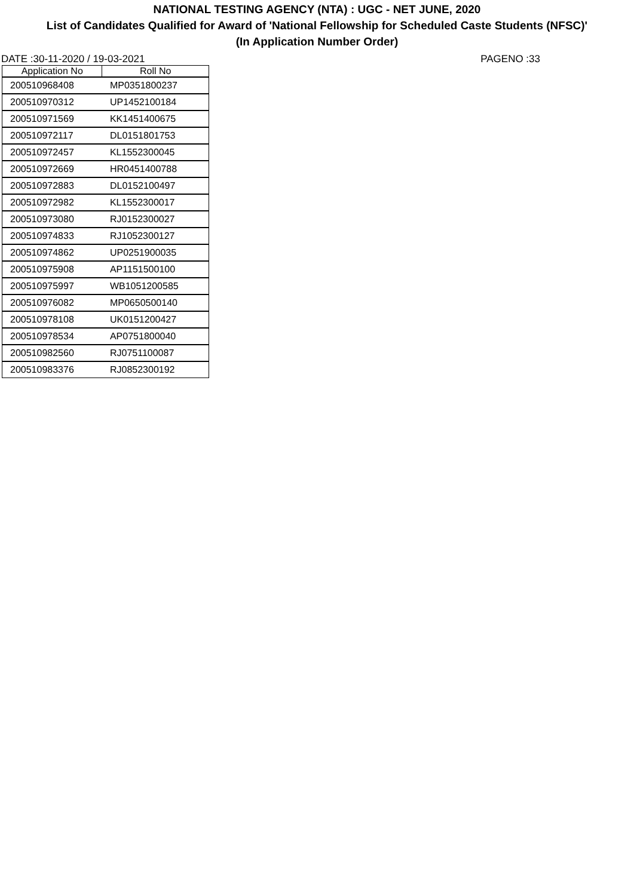NATIONAL TESTING AGENCY (NTA) : UGC - NET JUNE, 2020
List of Candidates Qualified for Award of 'National Fellowship for Scheduled Caste Students (NFSC)'
(In Application Number Order)
DATE :30-11-2020 / 19-03-2021 PAGENO :33
| Application No | Roll No |
| --- | --- |
| 200510968408 | MP0351800237 |
| 200510970312 | UP1452100184 |
| 200510971569 | KK1451400675 |
| 200510972117 | DL0151801753 |
| 200510972457 | KL1552300045 |
| 200510972669 | HR0451400788 |
| 200510972883 | DL0152100497 |
| 200510972982 | KL1552300017 |
| 200510973080 | RJ0152300027 |
| 200510974833 | RJ1052300127 |
| 200510974862 | UP0251900035 |
| 200510975908 | AP1151500100 |
| 200510975997 | WB1051200585 |
| 200510976082 | MP0650500140 |
| 200510978108 | UK0151200427 |
| 200510978534 | AP0751800040 |
| 200510982560 | RJ0751100087 |
| 200510983376 | RJ0852300192 |